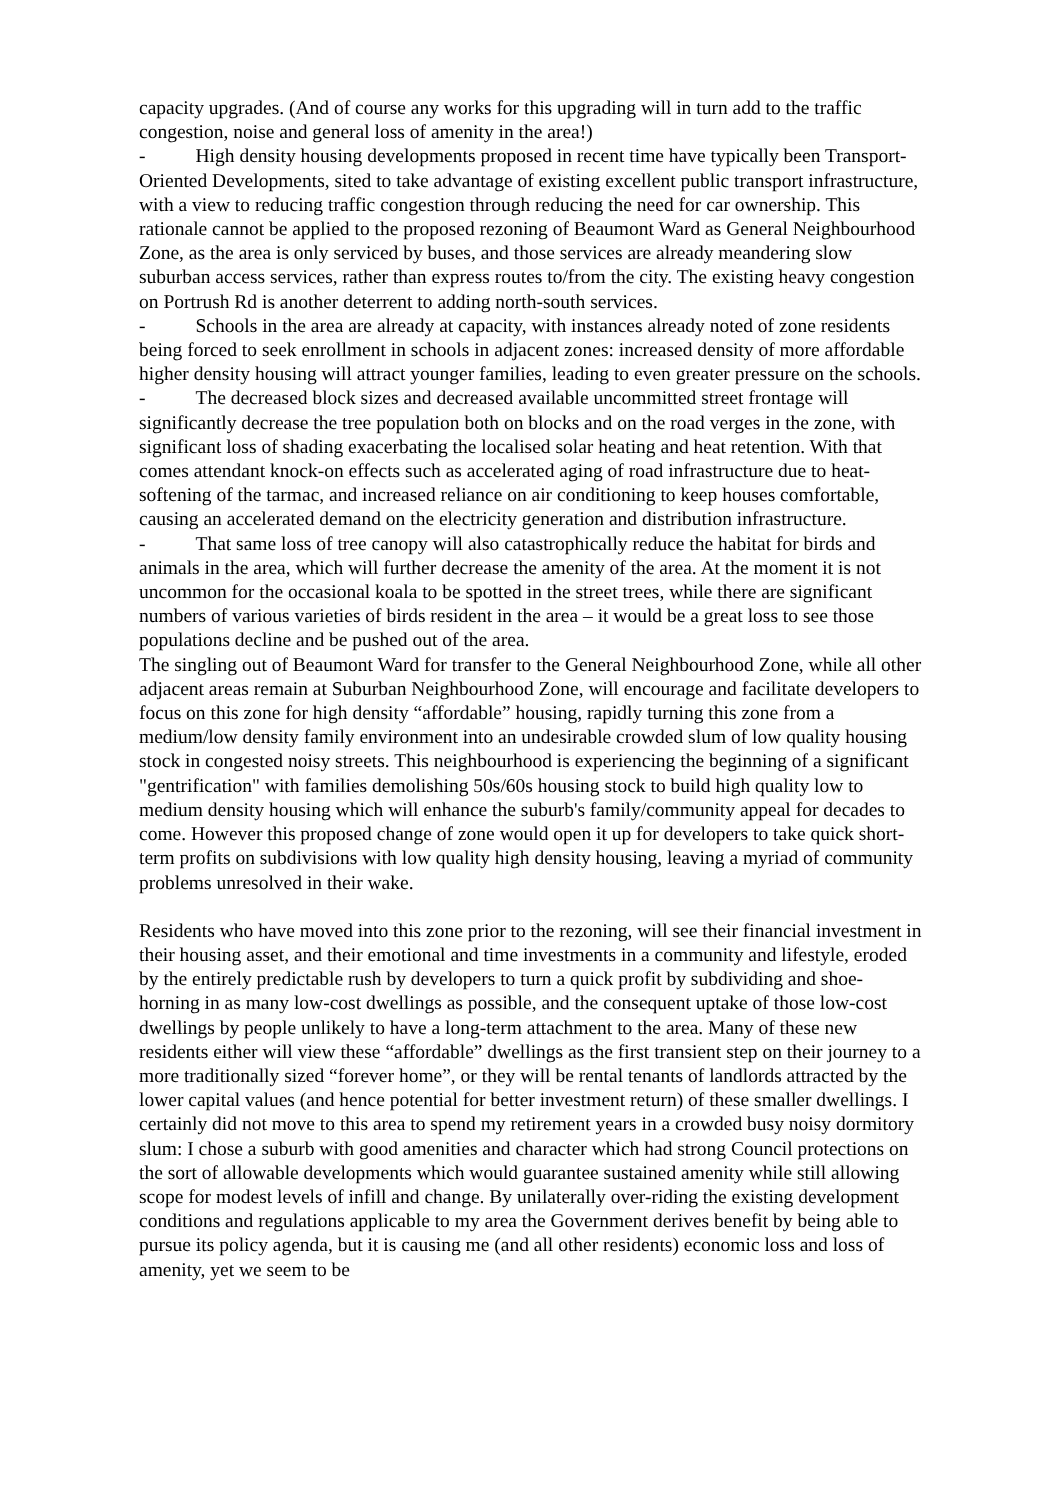capacity upgrades. (And of course any works for this upgrading will in turn add to the traffic congestion, noise and general loss of amenity in the area!)
- High density housing developments proposed in recent time have typically been Transport-Oriented Developments, sited to take advantage of existing excellent public transport infrastructure, with a view to reducing traffic congestion through reducing the need for car ownership. This rationale cannot be applied to the proposed rezoning of Beaumont Ward as General Neighbourhood Zone, as the area is only serviced by buses, and those services are already meandering slow suburban access services, rather than express routes to/from the city. The existing heavy congestion on Portrush Rd is another deterrent to adding north-south services.
- Schools in the area are already at capacity, with instances already noted of zone residents being forced to seek enrollment in schools in adjacent zones: increased density of more affordable higher density housing will attract younger families, leading to even greater pressure on the schools.
- The decreased block sizes and decreased available uncommitted street frontage will significantly decrease the tree population both on blocks and on the road verges in the zone, with significant loss of shading exacerbating the localised solar heating and heat retention. With that comes attendant knock-on effects such as accelerated aging of road infrastructure due to heat-softening of the tarmac, and increased reliance on air conditioning to keep houses comfortable, causing an accelerated demand on the electricity generation and distribution infrastructure.
- That same loss of tree canopy will also catastrophically reduce the habitat for birds and animals in the area, which will further decrease the amenity of the area. At the moment it is not uncommon for the occasional koala to be spotted in the street trees, while there are significant numbers of various varieties of birds resident in the area – it would be a great loss to see those populations decline and be pushed out of the area.
The singling out of Beaumont Ward for transfer to the General Neighbourhood Zone, while all other adjacent areas remain at Suburban Neighbourhood Zone, will encourage and facilitate developers to focus on this zone for high density “affordable” housing, rapidly turning this zone from a medium/low density family environment into an undesirable crowded slum of low quality housing stock in congested noisy streets. This neighbourhood is experiencing the beginning of a significant "gentrification" with families demolishing 50s/60s housing stock to build high quality low to medium density housing which will enhance the suburb's family/community appeal for decades to come. However this proposed change of zone would open it up for developers to take quick short-term profits on subdivisions with low quality high density housing, leaving a myriad of community problems unresolved in their wake.
Residents who have moved into this zone prior to the rezoning, will see their financial investment in their housing asset, and their emotional and time investments in a community and lifestyle, eroded by the entirely predictable rush by developers to turn a quick profit by subdividing and shoe-horning in as many low-cost dwellings as possible, and the consequent uptake of those low-cost dwellings by people unlikely to have a long-term attachment to the area. Many of these new residents either will view these “affordable” dwellings as the first transient step on their journey to a more traditionally sized “forever home”, or they will be rental tenants of landlords attracted by the lower capital values (and hence potential for better investment return) of these smaller dwellings. I certainly did not move to this area to spend my retirement years in a crowded busy noisy dormitory slum: I chose a suburb with good amenities and character which had strong Council protections on the sort of allowable developments which would guarantee sustained amenity while still allowing scope for modest levels of infill and change. By unilaterally over-riding the existing development conditions and regulations applicable to my area the Government derives benefit by being able to pursue its policy agenda, but it is causing me (and all other residents) economic loss and loss of amenity, yet we seem to be